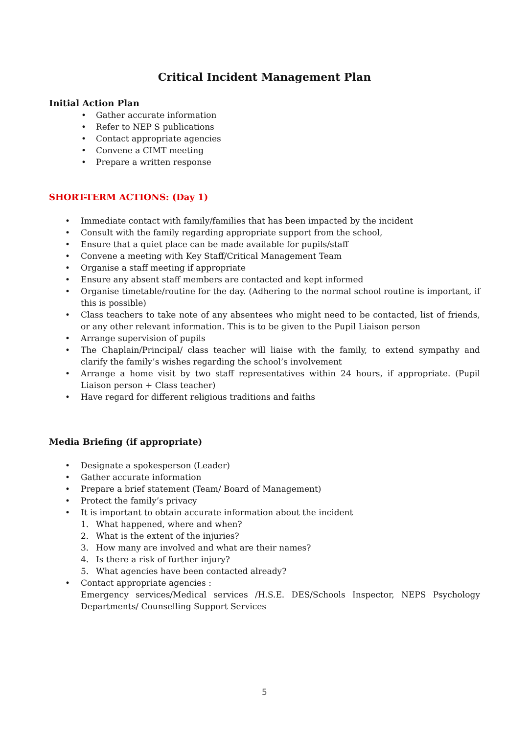Critical Incident Management Plan
Initial Action Plan
• Gather accurate information
• Refer to NEP S publications
• Contact appropriate agencies
• Convene a CIMT meeting
• Prepare a written response
SHORT-TERM ACTIONS: (Day 1)
• Immediate contact with family/families that has been impacted by the incident
• Consult with the family regarding appropriate support from the school,
• Ensure that a quiet place can be made available for pupils/staff
• Convene a meeting with Key Staff/Critical Management Team
• Organise a staff meeting if appropriate
• Ensure any absent staff members are contacted and kept informed
• Organise timetable/routine for the day. (Adhering to the normal school routine is important, if this is possible)
• Class teachers to take note of any absentees who might need to be contacted, list of friends, or any other relevant information. This is to be given to the Pupil Liaison person
• Arrange supervision of pupils
• The Chaplain/Principal/ class teacher will liaise with the family, to extend sympathy and clarify the family’s wishes regarding the school’s involvement
• Arrange a home visit by two staff representatives within 24 hours, if appropriate. (Pupil Liaison person + Class teacher)
• Have regard for different religious traditions and faiths
Media Briefing (if appropriate)
• Designate a spokesperson (Leader)
• Gather accurate information
• Prepare a brief statement (Team/ Board of Management)
• Protect the family’s privacy
• It is important to obtain accurate information about the incident
1. What happened, where and when?
2. What is the extent of the injuries?
3. How many are involved and what are their names?
4. Is there a risk of further injury?
5. What agencies have been contacted already?
• Contact appropriate agencies :
Emergency services/Medical services /H.S.E. DES/Schools Inspector, NEPS Psychology Departments/ Counselling Support Services
5